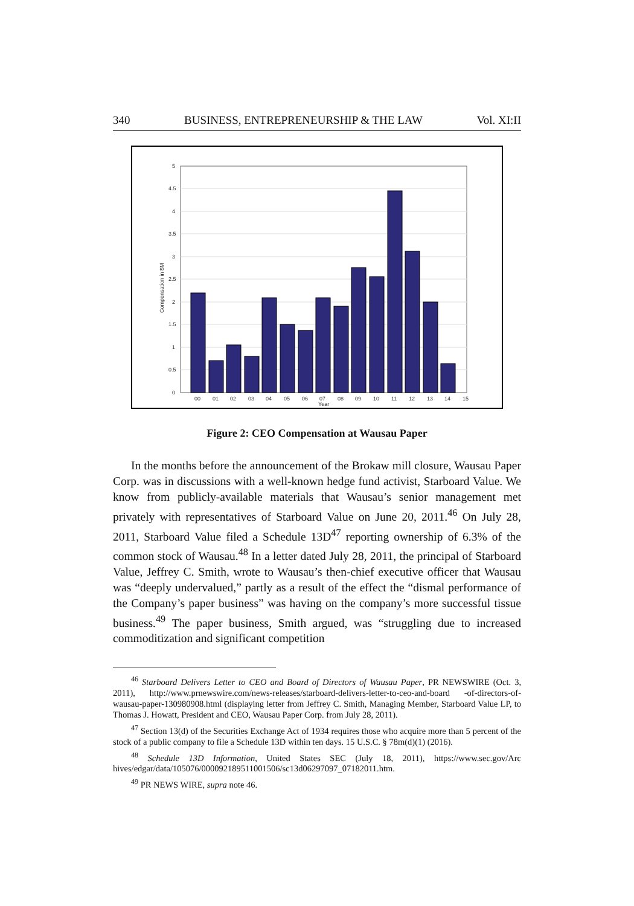340 BUSINESS, ENTREPRENEURSHIP & THE LAW Vol. XI:II
5
4.5
4
3.5
3
2.5
2
1.5
1
0.5
0
00
01
02
03
04
05
06
07
08
09
10
11
12
13
14
15
Year
Compensation in $M
Figure 2: CEO Compensation at Wausau Paper
In the months before the announcement of the Brokaw mill closure, Wausau Paper Corp. was in discussions with a well-known hedge fund activist, Starboard Value. We know from publicly-available materials that Wausau’s senior management met privately with representatives of Starboard Value on June 20, 2011.<sup>46</sup> On July 28, 2011, Starboard Value filed a Schedule 13D<sup>47</sup> reporting ownership of 6.3% of the common stock of Wausau.<sup>48</sup> In a letter dated July 28, 2011, the principal of Starboard Value, Jeffrey C. Smith, wrote to Wausau’s then-chief executive officer that Wausau was “deeply undervalued,” partly as a result of the effect the “dismal performance of the Company’s paper business” was having on the company’s more successful tissue business.<sup>49</sup> The paper business, Smith argued, was “struggling due to increased commoditization and significant competition
<sup>46</sup> Starboard Delivers Letter to CEO and Board of Directors of Wausau Paper, PR NEWSWIRE (Oct. 3, 2011), http://www.prnewswire.com/news-releases/starboard-delivers-letter-to-ceo-and-board -of-directors-of-wausau-paper-130980908.html (displaying letter from Jeffrey C. Smith, Managing Member, Starboard Value LP, to Thomas J. Howatt, President and CEO, Wausau Paper Corp. from July 28, 2011).
<sup>47</sup> Section 13(d) of the Securities Exchange Act of 1934 requires those who acquire more than 5 percent of the stock of a public company to file a Schedule 13D within ten days. 15 U.S.C. § 78m(d)(1) (2016).
<sup>48</sup> Schedule 13D Information, United States SEC (July 18, 2011), https://www.sec.gov/Arc hives/edgar/data/105076/000092189511001506/sc13d06297097_07182011.htm.
<sup>49</sup> PR NEWS WIRE, supra note 46.